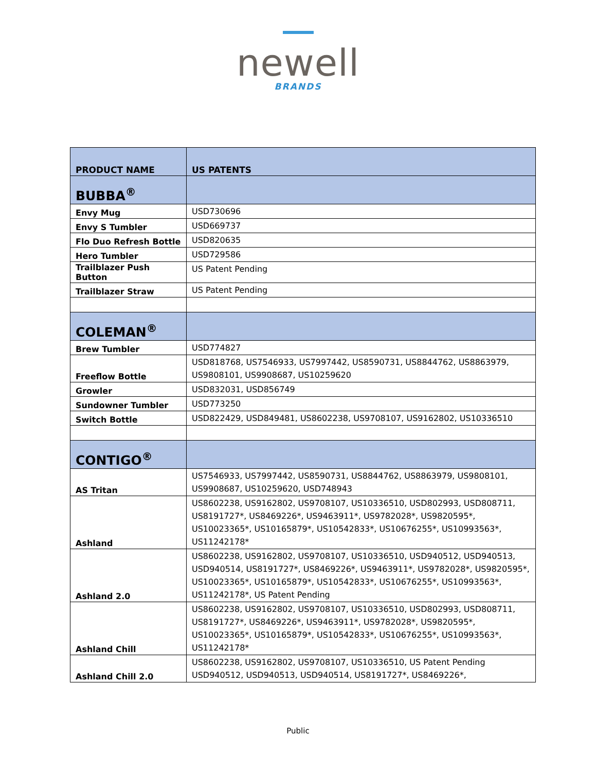newell
BRANDS
| PRODUCT NAME | US PATENTS |
| --- | --- |
| BUBBA<sup>®</sup> | |
| Envy Mug | USD730696 |
| Envy S Tumbler | USD669737 |
| Flo Duo Refresh Bottle | USD820635 |
| Hero Tumbler | USD729586 |
| Trailblazer Push Button | US Patent Pending |
| Trailblazer Straw | US Patent Pending |
| COLEMAN<sup>®</sup> | |
| Brew Tumbler | USD774827 |
| Freeflow Bottle | USD818768, US7546933, US7997442, US8590731, US8844762, US8863979, US9808101, US9908687, US10259620 |
| Growler | USD832031, USD856749 |
| Sundowner Tumbler | USD773250 |
| Switch Bottle | USD822429, USD849481, US8602238, US9708107, US9162802, US10336510 |
| CONTIGO<sup>®</sup> | |
| AS Tritan | US7546933, US7997442, US8590731, US8844762, US8863979, US9808101, US9908687, US10259620, USD748943 |
| Ashland | US8602238, US9162802, US9708107, US10336510, USD802993, USD808711, US8191727*, US8469226*, US9463911*, US9782028*, US9820595*, US10023365*, US10165879*, US10542833*, US10676255*, US10993563*, US11242178* |
| Ashland 2.0 | US8602238, US9162802, US9708107, US10336510, USD940512, USD940513, USD940514, US8191727*, US8469226*, US9463911*, US9782028*, US9820595*, US10023365*, US10165879*, US10542833*, US10676255*, US10993563*, US11242178*, US Patent Pending |
| Ashland Chill | US8602238, US9162802, US9708107, US10336510, USD802993, USD808711, US8191727*, US8469226*, US9463911*, US9782028*, US9820595*, US10023365*, US10165879*, US10542833*, US10676255*, US10993563*, US11242178* |
| Ashland Chill 2.0 | US8602238, US9162802, US9708107, US10336510, US Patent Pending USD940512, USD940513, USD940514, US8191727*, US8469226*, |
Public